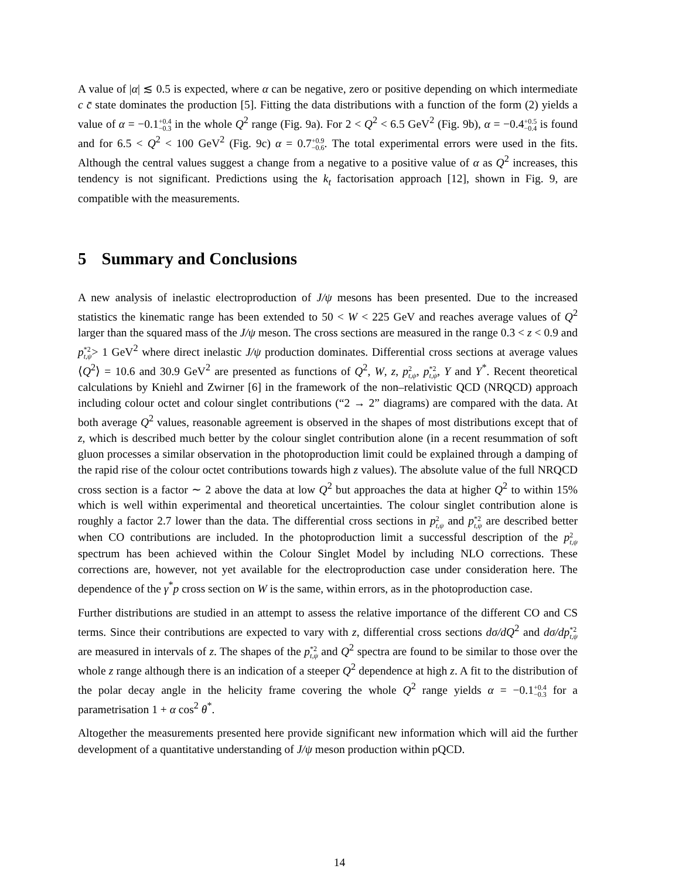A value of |α| ≲ 0.5 is expected, where α can be negative, zero or positive depending on which intermediate c c̄ state dominates the production [5]. Fitting the data distributions with a function of the form (2) yields a value of α = −0.1+0.4
−0.3 in the whole Q<sup>2</sup> range (Fig. 9a). For 2 < Q<sup>2</sup> < 6.5 GeV<sup>2</sup> (Fig. 9b), α = −0.4+0.5
−0.4 is found and for 6.5 < Q<sup>2</sup> < 100 GeV<sup>2</sup> (Fig. 9c) α = 0.7+0.9
−0.6. The total experimental errors were used in the fits. Although the central values suggest a change from a negative to a positive value of α as Q<sup>2</sup> increases, this tendency is not significant. Predictions using the k<sub>t</sub> factorisation approach [12], shown in Fig. 9, are compatible with the measurements.
5 Summary and Conclusions
A new analysis of inelastic electroproduction of J/ψ mesons has been presented. Due to the increased statistics the kinematic range has been extended to 50 < W < 225 GeV and reaches average values of Q<sup>2</sup> larger than the squared mass of the J/ψ meson. The cross sections are measured in the range 0.3 < z < 0.9 and p*2
t,ψ> 1 GeV<sup>2</sup> where direct inelastic J/ψ production dominates. Differential cross sections at average values ⟨Q<sup>2</sup>⟩ = 10.6 and 30.9 GeV<sup>2</sup> are presented as functions of Q<sup>2</sup>, W, z, p 2
t,ψ, p*2
t,ψ, Y and Y<sup>*</sup>. Recent theoretical calculations by Kniehl and Zwirner [6] in the framework of the non–relativistic QCD (NRQCD) approach including colour octet and colour singlet contributions (“2 → 2” diagrams) are compared with the data. At both average Q<sup>2</sup> values, reasonable agreement is observed in the shapes of most distributions except that of z, which is described much better by the colour singlet contribution alone (in a recent resummation of soft gluon processes a similar observation in the photoproduction limit could be explained through a damping of the rapid rise of the colour octet contributions towards high z values). The absolute value of the full NRQCD cross section is a factor ∼ 2 above the data at low Q<sup>2</sup> but approaches the data at higher Q<sup>2</sup> to within 15% which is well within experimental and theoretical uncertainties. The colour singlet contribution alone is roughly a factor 2.7 lower than the data. The differential cross sections in p 2
t,ψ and p*2
t,ψ are described better when CO contributions are included. In the photoproduction limit a successful description of the p 2
t,ψ spectrum has been achieved within the Colour Singlet Model by including NLO corrections. These corrections are, however, not yet available for the electroproduction case under consideration here. The dependence of the γ<sup>*</sup>p cross section on W is the same, within errors, as in the photoproduction case.
Further distributions are studied in an attempt to assess the relative importance of the different CO and CS terms. Since their contributions are expected to vary with z, differential cross sections dσ/dQ<sup>2</sup> and dσ/dp*2
t,ψ are measured in intervals of z. The shapes of the p*2
t,ψ and Q<sup>2</sup> spectra are found to be similar to those over the whole z range although there is an indication of a steeper Q<sup>2</sup> dependence at high z. A fit to the distribution of the polar decay angle in the helicity frame covering the whole Q<sup>2</sup> range yields α = −0.1+0.4
−0.3 for a parametrisation 1 + α cos<sup>2</sup> θ<sup>*</sup>.
Altogether the measurements presented here provide significant new information which will aid the further development of a quantitative understanding of J/ψ meson production within pQCD.
14